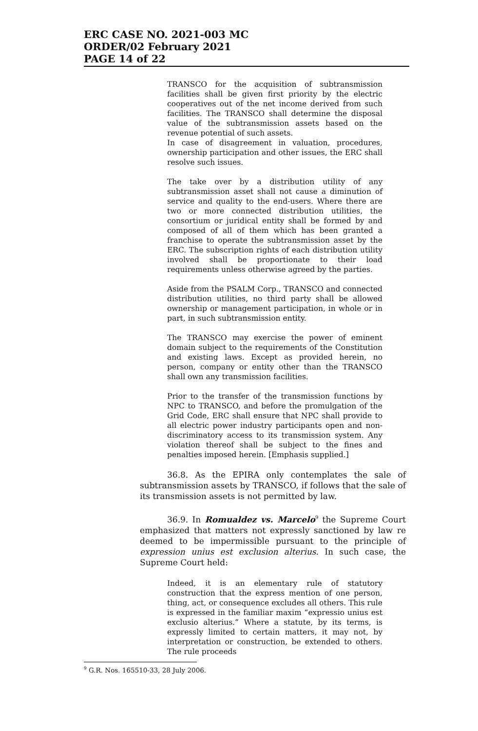ERC CASE NO. 2021-003 MC
ORDER/02 February 2021
PAGE 14 of 22
TRANSCO for the acquisition of subtransmission facilities shall be given first priority by the electric cooperatives out of the net income derived from such facilities. The TRANSCO shall determine the disposal value of the subtransmission assets based on the revenue potential of such assets.
In case of disagreement in valuation, procedures, ownership participation and other issues, the ERC shall resolve such issues.
The take over by a distribution utility of any subtransmission asset shall not cause a diminution of service and quality to the end-users. Where there are two or more connected distribution utilities, the consortium or juridical entity shall be formed by and composed of all of them which has been granted a franchise to operate the subtransmission asset by the ERC. The subscription rights of each distribution utility involved shall be proportionate to their load requirements unless otherwise agreed by the parties.
Aside from the PSALM Corp., TRANSCO and connected distribution utilities, no third party shall be allowed ownership or management participation, in whole or in part, in such subtransmission entity.
The TRANSCO may exercise the power of eminent domain subject to the requirements of the Constitution and existing laws. Except as provided herein, no person, company or entity other than the TRANSCO shall own any transmission facilities.
Prior to the transfer of the transmission functions by NPC to TRANSCO, and before the promulgation of the Grid Code, ERC shall ensure that NPC shall provide to all electric power industry participants open and non-discriminatory access to its transmission system. Any violation thereof shall be subject to the fines and penalties imposed herein. [Emphasis supplied.]
36.8. As the EPIRA only contemplates the sale of subtransmission assets by TRANSCO, if follows that the sale of its transmission assets is not permitted by law.
36.9. In Romualdez vs. Marcelo<sup>9</sup> the Supreme Court emphasized that matters not expressly sanctioned by law re deemed to be impermissible pursuant to the principle of expression unius est exclusion alterius. In such case, the Supreme Court held:
Indeed, it is an elementary rule of statutory construction that the express mention of one person, thing, act, or consequence excludes all others. This rule is expressed in the familiar maxim “expressio unius est exclusio alterius.” Where a statute, by its terms, is expressly limited to certain matters, it may not, by interpretation or construction, be extended to others. The rule proceeds
<sup>9</sup> G.R. Nos. 165510-33, 28 July 2006.